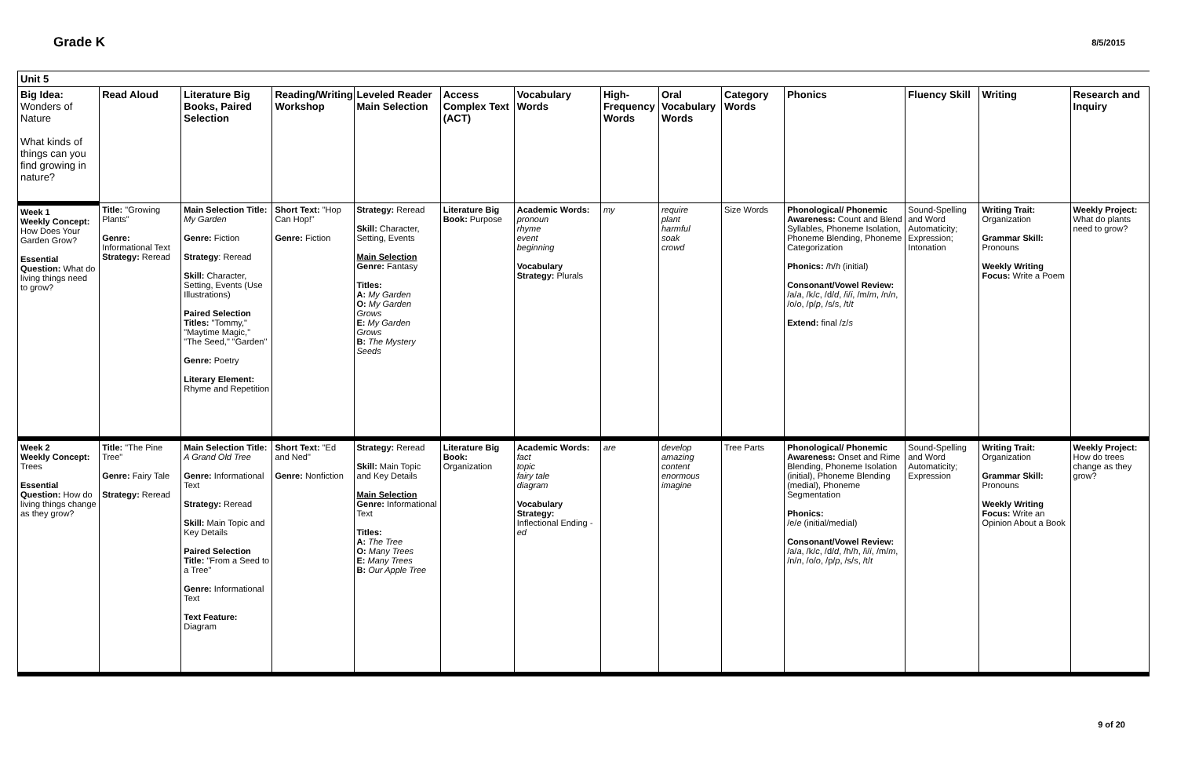Grade K
8/5/2015
| Unit 5 | | | | | | | | | | | | | |
| Big Idea: Wonders of Nature What kinds of things can you find growing in nature? | Read Aloud | Literature Big Books, Paired Selection | Reading/Writing Workshop | Leveled Reader Main Selection | Access Complex Text (ACT) | Vocabulary Words | High-Frequency Words | Oral Vocabulary Words | Category Words | Phonics | Fluency Skill | Writing | Research and Inquiry |
| Week 1 Weekly Concept: How Does Your Garden Grow? Essential Question: What do living things need to grow? | Title: "Growing Plants" Genre: Informational Text Strategy: Reread | Main Selection Title: My Garden Genre: Fiction Strategy : Reread Skill: Character, Setting, Events (Use Illustrations) Paired Selection Titles: "Tommy," "Maytime Magic," "The Seed," "Garden" Genre: Poetry Literary Element: Rhyme and Repetition | Short Text: "Hop Can Hop!" Genre: Fiction | Strategy: Reread Skill: Character, Setting, Events Main Selection Genre: Fantasy Titles: A: My Garden O: My Garden Grows E: My Garden Grows B: The Mystery Seeds | Literature Big Book: Purpose | Academic Words: pronoun rhyme event beginning Vocabulary Strategy: Plurals | my | require plant harmful soak crowd | Size Words | Phonological/ Phonemic Awareness: Count and Blend Syllables, Phoneme Isolation, Phoneme Blending, Phoneme Categorization Phonics: /h/ h (initial) Consonant/Vowel Review: /a/ a , /k/ c , /d/ d , /i/ i , /m/ m , /n/ n , /o/ o , /p/ p , /s/ s , /t/ t Extend: final /z/ s | Sound-Spelling and Word Automaticity; Expression; Intonation | Writing Trait: Organization Grammar Skill: Pronouns Weekly Writing Focus: Write a Poem | Weekly Project: What do plants need to grow? |
| Week 2 Weekly Concept: Trees Essential Question: How do living things change as they grow? | Title: "The Pine Tree" Genre: Fairy Tale Strategy: Reread | Main Selection Title: A Grand Old Tree Genre: Informational Text Strategy: Reread Skill: Main Topic and Key Details Paired Selection Title: "From a Seed to a Tree" Genre: Informational Text Text Feature: Diagram | Short Text: "Ed and Ned" Genre: Nonfiction | Strategy: Reread Skill: Main Topic and Key Details Main Selection Genre: Informational Text Titles: A: The Tree O: Many Trees E: Many Trees B: Our Apple Tree | Literature Big Book: Organization | Academic Words: fact topic fairy tale diagram Vocabulary Strategy: Inflectional Ending -ed | are | develop amazing content enormous imagine | Tree Parts | Phonological/ Phonemic Awareness: Onset and Rime Blending, Phoneme Isolation (initial), Phoneme Blending (medial), Phoneme Segmentation Phonics: /e/ e (initial/medial) Consonant/Vowel Review: /a/ a , /k/ c , /d/ d , /h/ h , /i/ i , /m/ m , /n/ n , /o/ o , /p/ p , /s/ s , /t/ t | Sound-Spelling and Word Automaticity; Expression | Writing Trait: Organization Grammar Skill: Pronouns Weekly Writing Focus: Write an Opinion About a Book | Weekly Project: How do trees change as they grow? |
9 of 20